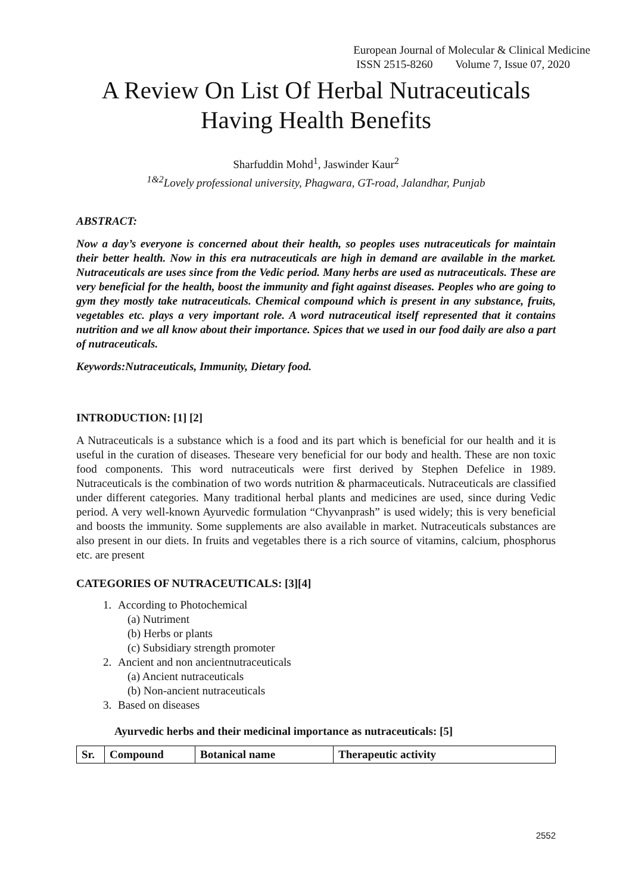European Journal of Molecular & Clinical Medicine
ISSN 2515-8260 Volume 7, Issue 07, 2020
A Review On List Of Herbal Nutraceuticals
Having Health Benefits
Sharfuddin Mohd<sup>1</sup>, Jaswinder Kaur<sup>2</sup>
<sup>1&2</sup>Lovely professional university, Phagwara, GT-road, Jalandhar, Punjab
ABSTRACT:
Now a day’s everyone is concerned about their health, so peoples uses nutraceuticals for maintain their better health. Now in this era nutraceuticals are high in demand are available in the market. Nutraceuticals are uses since from the Vedic period. Many herbs are used as nutraceuticals. These are very beneficial for the health, boost the immunity and fight against diseases. Peoples who are going to gym they mostly take nutraceuticals. Chemical compound which is present in any substance, fruits, vegetables etc. plays a very important role. A word nutraceutical itself represented that it contains nutrition and we all know about their importance. Spices that we used in our food daily are also a part of nutraceuticals.
Keywords:Nutraceuticals, Immunity, Dietary food.
INTRODUCTION: [1] [2]
A Nutraceuticals is a substance which is a food and its part which is beneficial for our health and it is useful in the curation of diseases. Theseare very beneficial for our body and health. These are non toxic food components. This word nutraceuticals were first derived by Stephen Defelice in 1989. Nutraceuticals is the combination of two words nutrition & pharmaceuticals. Nutraceuticals are classified under different categories. Many traditional herbal plants and medicines are used, since during Vedic period. A very well-known Ayurvedic formulation “Chyvanprash” is used widely; this is very beneficial and boosts the immunity. Some supplements are also available in market. Nutraceuticals substances are also present in our diets. In fruits and vegetables there is a rich source of vitamins, calcium, phosphorus etc. are present
CATEGORIES OF NUTRACEUTICALS: [3][4]
1. According to Photochemical
(a) Nutriment
(b) Herbs or plants
(c) Subsidiary strength promoter
2. Ancient and non ancientnutraceuticals
(a) Ancient nutraceuticals
(b) Non-ancient nutraceuticals
3. Based on diseases
Ayurvedic herbs and their medicinal importance as nutraceuticals: [5]
| Sr. | Compound | Botanical name | Therapeutic activity |
| --- | --- | --- | --- |
2552